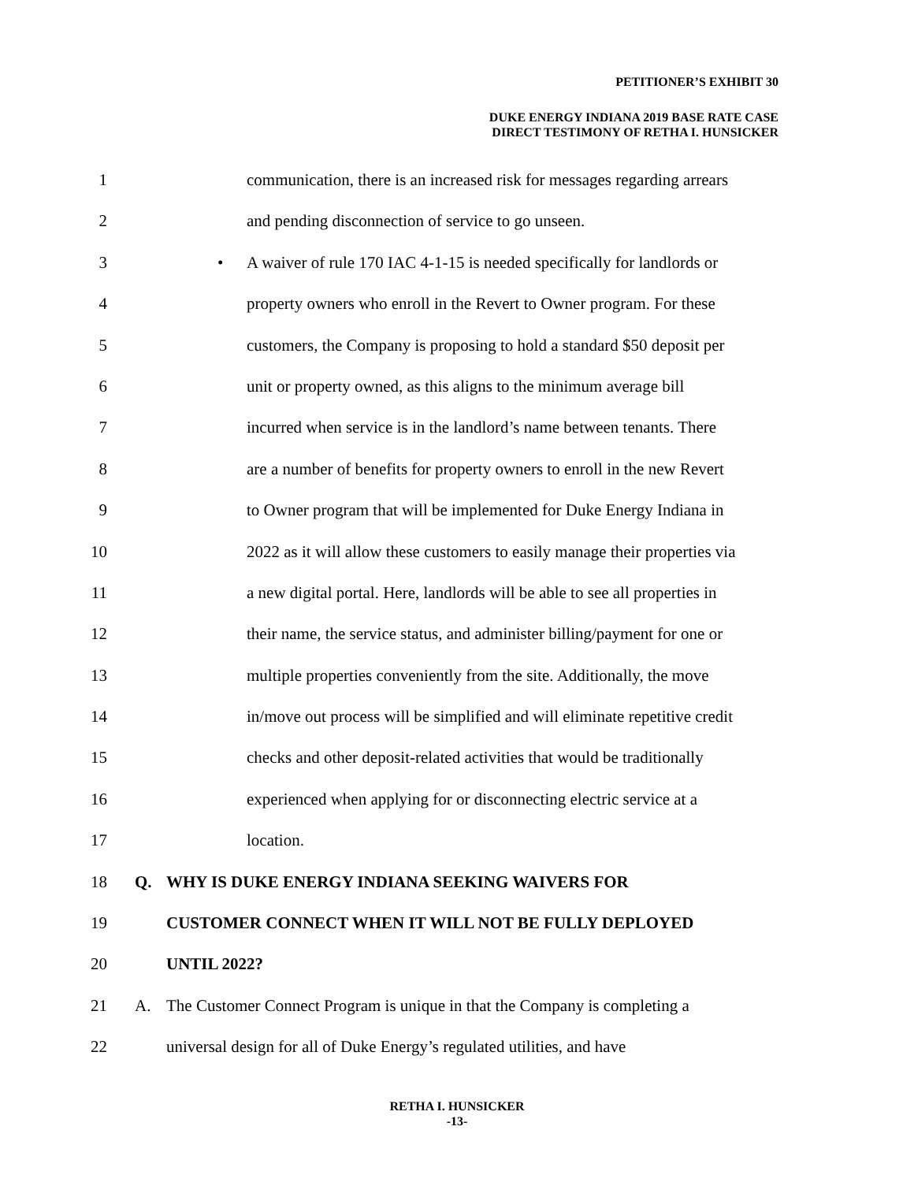PETITIONER’S EXHIBIT 30
DUKE ENERGY INDIANA 2019 BASE RATE CASE
DIRECT TESTIMONY OF RETHA I. HUNSICKER
1 communication, there is an increased risk for messages regarding arrears
2 and pending disconnection of service to go unseen.
3 • A waiver of rule 170 IAC 4-1-15 is needed specifically for landlords or
4 property owners who enroll in the Revert to Owner program. For these
5 customers, the Company is proposing to hold a standard $50 deposit per
6 unit or property owned, as this aligns to the minimum average bill
7 incurred when service is in the landlord’s name between tenants. There
8 are a number of benefits for property owners to enroll in the new Revert
9 to Owner program that will be implemented for Duke Energy Indiana in
10 2022 as it will allow these customers to easily manage their properties via
11 a new digital portal. Here, landlords will be able to see all properties in
12 their name, the service status, and administer billing/payment for one or
13 multiple properties conveniently from the site. Additionally, the move
14 in/move out process will be simplified and will eliminate repetitive credit
15 checks and other deposit-related activities that would be traditionally
16 experienced when applying for or disconnecting electric service at a
17 location.
18 Q. WHY IS DUKE ENERGY INDIANA SEEKING WAIVERS FOR
19 CUSTOMER CONNECT WHEN IT WILL NOT BE FULLY DEPLOYED
20 UNTIL 2022?
21 A. The Customer Connect Program is unique in that the Company is completing a
22 universal design for all of Duke Energy’s regulated utilities, and have
RETHA I. HUNSICKER
-13-